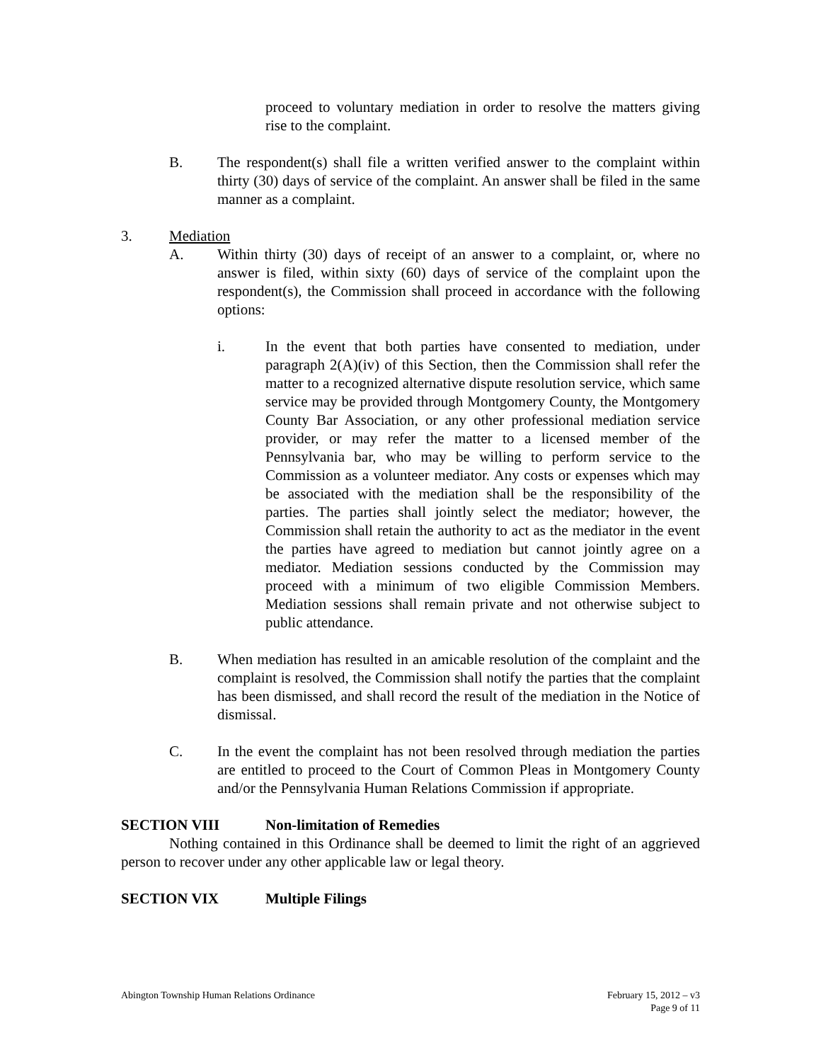proceed to voluntary mediation in order to resolve the matters giving rise to the complaint.
B. The respondent(s) shall file a written verified answer to the complaint within thirty (30) days of service of the complaint. An answer shall be filed in the same manner as a complaint.
3. Mediation
A. Within thirty (30) days of receipt of an answer to a complaint, or, where no answer is filed, within sixty (60) days of service of the complaint upon the respondent(s), the Commission shall proceed in accordance with the following options:
i. In the event that both parties have consented to mediation, under paragraph 2(A)(iv) of this Section, then the Commission shall refer the matter to a recognized alternative dispute resolution service, which same service may be provided through Montgomery County, the Montgomery County Bar Association, or any other professional mediation service provider, or may refer the matter to a licensed member of the Pennsylvania bar, who may be willing to perform service to the Commission as a volunteer mediator. Any costs or expenses which may be associated with the mediation shall be the responsibility of the parties. The parties shall jointly select the mediator; however, the Commission shall retain the authority to act as the mediator in the event the parties have agreed to mediation but cannot jointly agree on a mediator. Mediation sessions conducted by the Commission may proceed with a minimum of two eligible Commission Members. Mediation sessions shall remain private and not otherwise subject to public attendance.
B. When mediation has resulted in an amicable resolution of the complaint and the complaint is resolved, the Commission shall notify the parties that the complaint has been dismissed, and shall record the result of the mediation in the Notice of dismissal.
C. In the event the complaint has not been resolved through mediation the parties are entitled to proceed to the Court of Common Pleas in Montgomery County and/or the Pennsylvania Human Relations Commission if appropriate.
SECTION VIII Non-limitation of Remedies
Nothing contained in this Ordinance shall be deemed to limit the right of an aggrieved person to recover under any other applicable law or legal theory.
SECTION VIX Multiple Filings
Abington Township Human Relations Ordinance February 15, 2012 – v3
Page 9 of 11